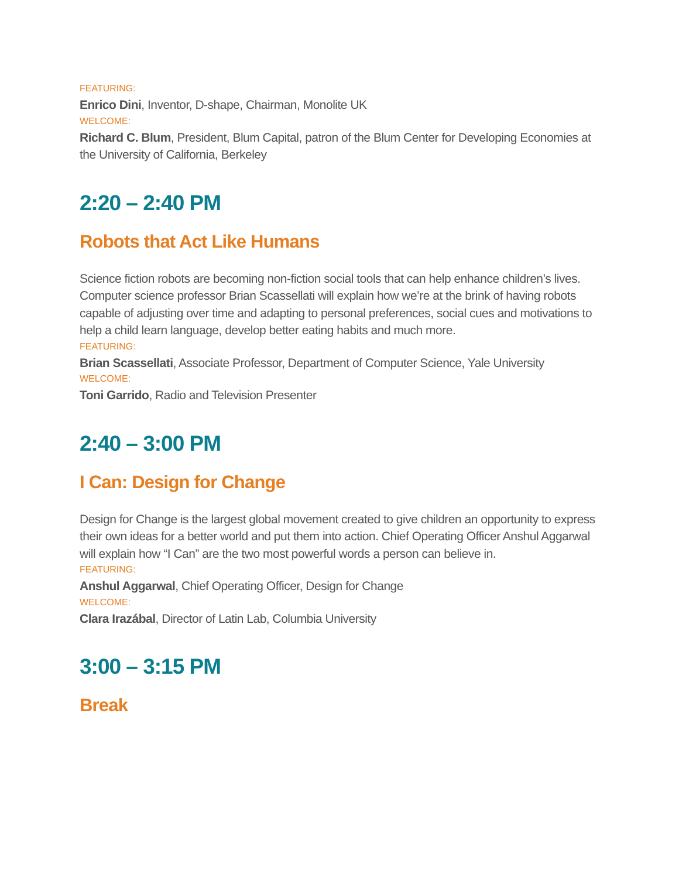FEATURING:
Enrico Dini, Inventor, D-shape, Chairman, Monolite UK
WELCOME:
Richard C. Blum, President, Blum Capital, patron of the Blum Center for Developing Economies at the University of California, Berkeley
2:20 – 2:40 PM
Robots that Act Like Humans
Science fiction robots are becoming non-fiction social tools that can help enhance children’s lives. Computer science professor Brian Scassellati will explain how we’re at the brink of having robots capable of adjusting over time and adapting to personal preferences, social cues and motivations to help a child learn language, develop better eating habits and much more.
FEATURING:
Brian Scassellati, Associate Professor, Department of Computer Science, Yale University
WELCOME:
Toni Garrido, Radio and Television Presenter
2:40 – 3:00 PM
I Can: Design for Change
Design for Change is the largest global movement created to give children an opportunity to express their own ideas for a better world and put them into action. Chief Operating Officer Anshul Aggarwal will explain how “I Can” are the two most powerful words a person can believe in.
FEATURING:
Anshul Aggarwal, Chief Operating Officer, Design for Change
WELCOME:
Clara Irazábal, Director of Latin Lab, Columbia University
3:00 – 3:15 PM
Break